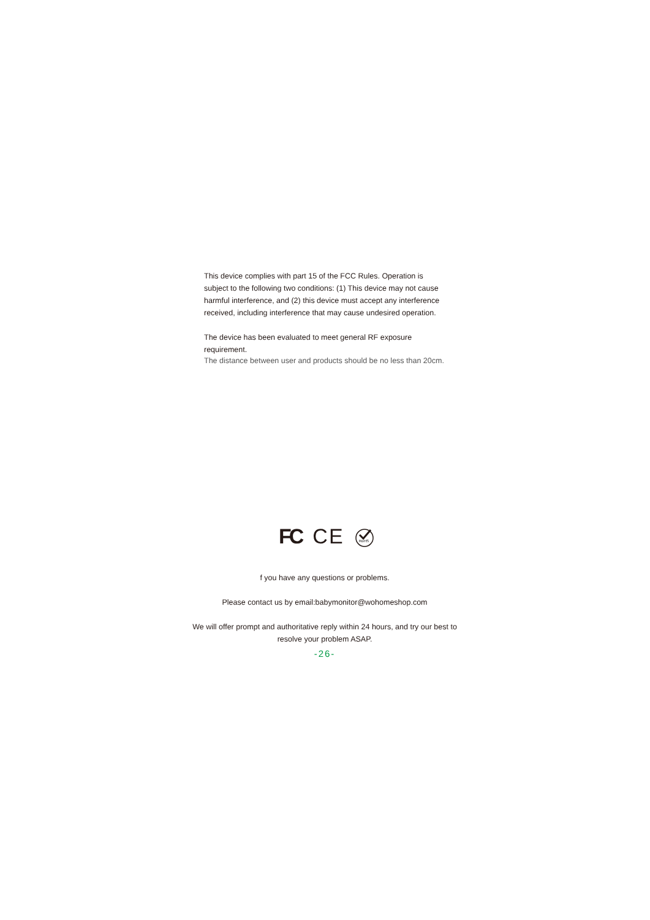This device complies with part 15 of the FCC Rules. Operation is subject to the following two conditions: (1) This device may not cause harmful interference, and (2) this device must accept any interference received, including interference that may cause undesired operation.
The device has been evaluated to meet general RF exposure requirement.
The distance between user and products should be no less than 20cm.
FC CE
RoHS
f you have any questions or problems.
Please contact us by email:babymonitor@wohomeshop.com
We will offer prompt and authoritative reply within 24 hours, and try our best to resolve your problem ASAP.
-26-